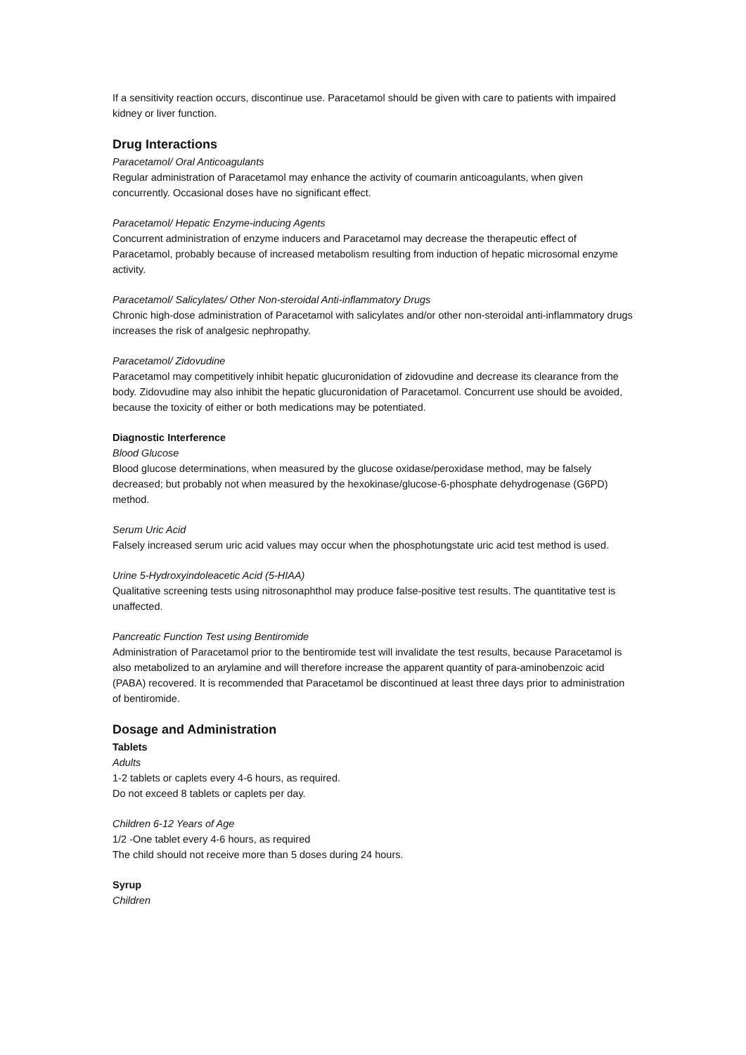If a sensitivity reaction occurs, discontinue use. Paracetamol should be given with care to patients with impaired kidney or liver function.
Drug Interactions
Paracetamol/ Oral Anticoagulants
Regular administration of Paracetamol may enhance the activity of coumarin anticoagulants, when given concurrently. Occasional doses have no significant effect.
Paracetamol/ Hepatic Enzyme-inducing Agents
Concurrent administration of enzyme inducers and Paracetamol may decrease the therapeutic effect of Paracetamol, probably because of increased metabolism resulting from induction of hepatic microsomal enzyme activity.
Paracetamol/ Salicylates/ Other Non-steroidal Anti-inflammatory Drugs
Chronic high-dose administration of Paracetamol with salicylates and/or other non-steroidal anti-inflammatory drugs increases the risk of analgesic nephropathy.
Paracetamol/ Zidovudine
Paracetamol may competitively inhibit hepatic glucuronidation of zidovudine and decrease its clearance from the body. Zidovudine may also inhibit the hepatic glucuronidation of Paracetamol. Concurrent use should be avoided, because the toxicity of either or both medications may be potentiated.
Diagnostic Interference
Blood Glucose
Blood glucose determinations, when measured by the glucose oxidase/peroxidase method, may be falsely decreased; but probably not when measured by the hexokinase/glucose-6-phosphate dehydrogenase (G6PD) method.
Serum Uric Acid
Falsely increased serum uric acid values may occur when the phosphotungstate uric acid test method is used.
Urine 5-Hydroxyindoleacetic Acid (5-HIAA)
Qualitative screening tests using nitrosonaphthol may produce false-positive test results. The quantitative test is unaffected.
Pancreatic Function Test using Bentiromide
Administration of Paracetamol prior to the bentiromide test will invalidate the test results, because Paracetamol is also metabolized to an arylamine and will therefore increase the apparent quantity of para-aminobenzoic acid (PABA) recovered. It is recommended that Paracetamol be discontinued at least three days prior to administration of bentiromide.
Dosage and Administration
Tablets
Adults
1-2 tablets or caplets every 4-6 hours, as required.
Do not exceed 8 tablets or caplets per day.
Children 6-12 Years of Age
1/2 -One tablet every 4-6 hours, as required
The child should not receive more than 5 doses during 24 hours.
Syrup
Children